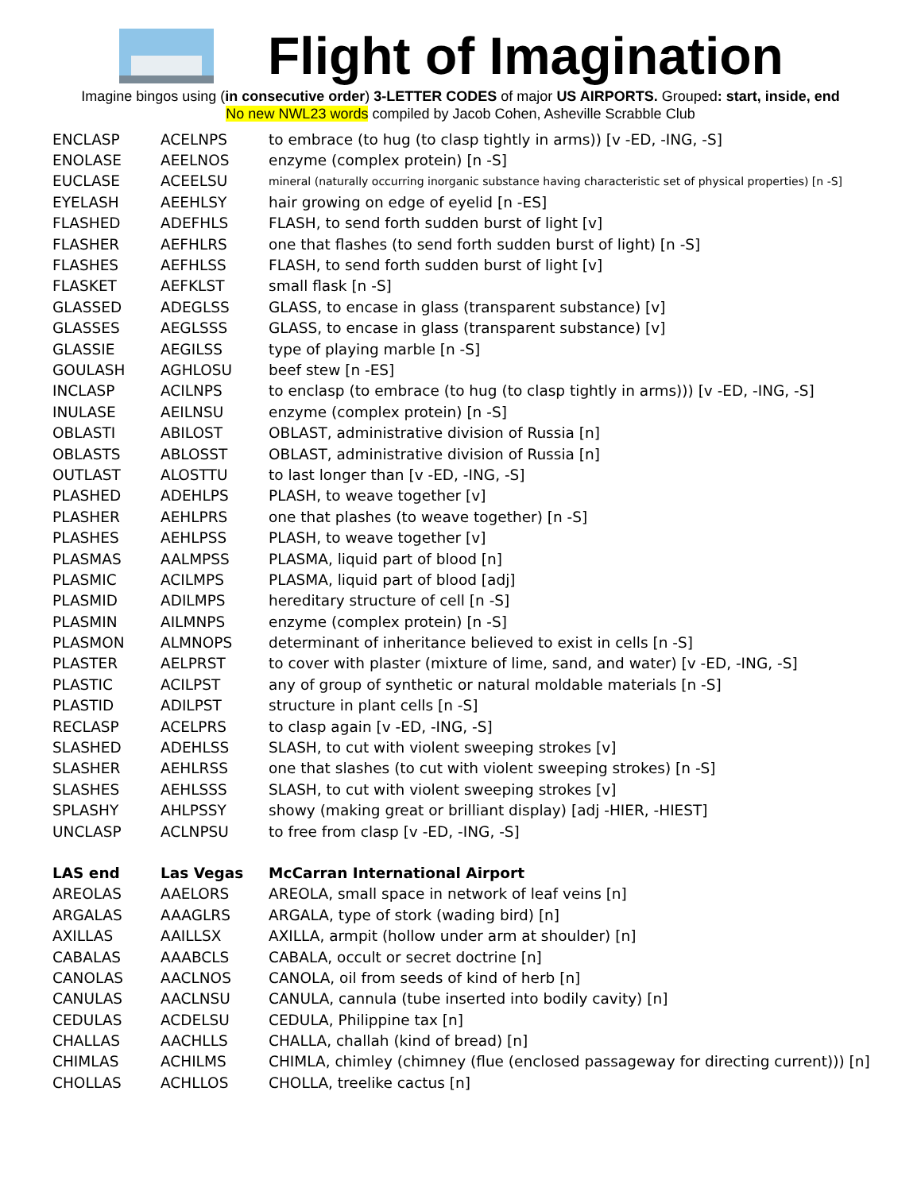Flight of Imagination
Imagine bingos using (in consecutive order) 3-LETTER CODES of major US AIRPORTS. Grouped: start, inside, end
No new NWL23 words compiled by Jacob Cohen, Asheville Scrabble Club
| ENCLASP | ACELNPS | to embrace (to hug (to clasp tightly in arms)) [v -ED, -ING, -S] |
| ENOLASE | AEELNOS | enzyme (complex protein) [n -S] |
| EUCLASE | ACEELSU | mineral (naturally occurring inorganic substance having characteristic set of physical properties) [n -S] |
| EYELASH | AEEHLSY | hair growing on edge of eyelid [n -ES] |
| FLASHED | ADEFHLS | FLASH, to send forth sudden burst of light [v] |
| FLASHER | AEFHLRS | one that flashes (to send forth sudden burst of light) [n -S] |
| FLASHES | AEFHLSS | FLASH, to send forth sudden burst of light [v] |
| FLASKET | AEFKLST | small flask [n -S] |
| GLASSED | ADEGLSS | GLASS, to encase in glass (transparent substance) [v] |
| GLASSES | AEGLSSS | GLASS, to encase in glass (transparent substance) [v] |
| GLASSIE | AEGILSS | type of playing marble [n -S] |
| GOULASH | AGHLOSU | beef stew [n -ES] |
| INCLASP | ACILNPS | to enclasp (to embrace (to hug (to clasp tightly in arms))) [v -ED, -ING, -S] |
| INULASE | AEILNSU | enzyme (complex protein) [n -S] |
| OBLASTI | ABILOST | OBLAST, administrative division of Russia [n] |
| OBLASTS | ABLOSST | OBLAST, administrative division of Russia [n] |
| OUTLAST | ALOSTTU | to last longer than [v -ED, -ING, -S] |
| PLASHED | ADEHLPS | PLASH, to weave together [v] |
| PLASHER | AEHLPRS | one that plashes (to weave together) [n -S] |
| PLASHES | AEHLPSS | PLASH, to weave together [v] |
| PLASMAS | AALMPSS | PLASMA, liquid part of blood [n] |
| PLASMIC | ACILMPS | PLASMA, liquid part of blood [adj] |
| PLASMID | ADILMPS | hereditary structure of cell [n -S] |
| PLASMIN | AILMNPS | enzyme (complex protein) [n -S] |
| PLASMON | ALMNOPS | determinant of inheritance believed to exist in cells [n -S] |
| PLASTER | AELPRST | to cover with plaster (mixture of lime, sand, and water) [v -ED, -ING, -S] |
| PLASTIC | ACILPST | any of group of synthetic or natural moldable materials [n -S] |
| PLASTID | ADILPST | structure in plant cells [n -S] |
| RECLASP | ACELPRS | to clasp again [v -ED, -ING, -S] |
| SLASHED | ADEHLSS | SLASH, to cut with violent sweeping strokes [v] |
| SLASHER | AEHLRSS | one that slashes (to cut with violent sweeping strokes) [n -S] |
| SLASHES | AEHLSSS | SLASH, to cut with violent sweeping strokes [v] |
| SPLASHY | AHLPSSY | showy (making great or brilliant display) [adj -HIER, -HIEST] |
| UNCLASP | ACLNPSU | to free from clasp [v -ED, -ING, -S] |
| LAS end | Las Vegas | McCarran International Airport |
| AREOLAS | AAELORS | AREOLA, small space in network of leaf veins [n] |
| ARGALAS | AAAGLRS | ARGALA, type of stork (wading bird) [n] |
| AXILLAS | AAILLSX | AXILLA, armpit (hollow under arm at shoulder) [n] |
| CABALAS | AAABCLS | CABALA, occult or secret doctrine [n] |
| CANOLAS | AACLNOS | CANOLA, oil from seeds of kind of herb [n] |
| CANULAS | AACLNSU | CANULA, cannula (tube inserted into bodily cavity) [n] |
| CEDULAS | ACDELSU | CEDULA, Philippine tax [n] |
| CHALLAS | AACHLLS | CHALLA, challah (kind of bread) [n] |
| CHIMLAS | ACHILMS | CHIMLA, chimley (chimney (flue (enclosed passageway for directing current))) [n] |
| CHOLLAS | ACHLLOS | CHOLLA, treelike cactus [n] |